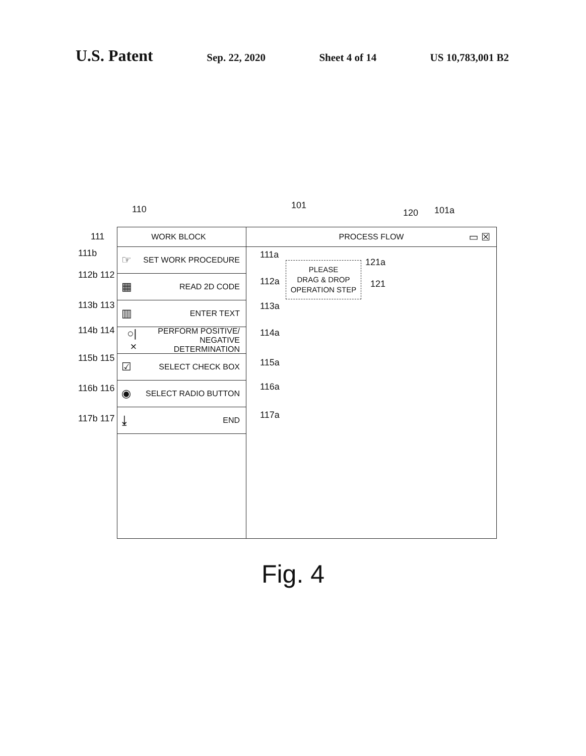U.S. Patent Sep. 22, 2020 Sheet 4 of 14 US 10,783,001 B2
110 101
120 101a
WORK BLOCK
☞ SET WORK PROCEDURE
▦ READ 2D CODE
▥ ENTER TEXT
○|× PERFORM POSITIVE/
NEGATIVE DETERMINATION
☑ SELECT CHECK BOX
◉ SELECT RADIO BUTTON
⤓ END
PROCESS FLOW ▭ ☒
PLEASE
DRAG & DROP
OPERATION STEP
111
111b
112b 112
113b 113
114b 114
115b 115
116b 116
117b 117
111a
112a
113a
114a
115a
116a
117a
121a
121
Fig. 4